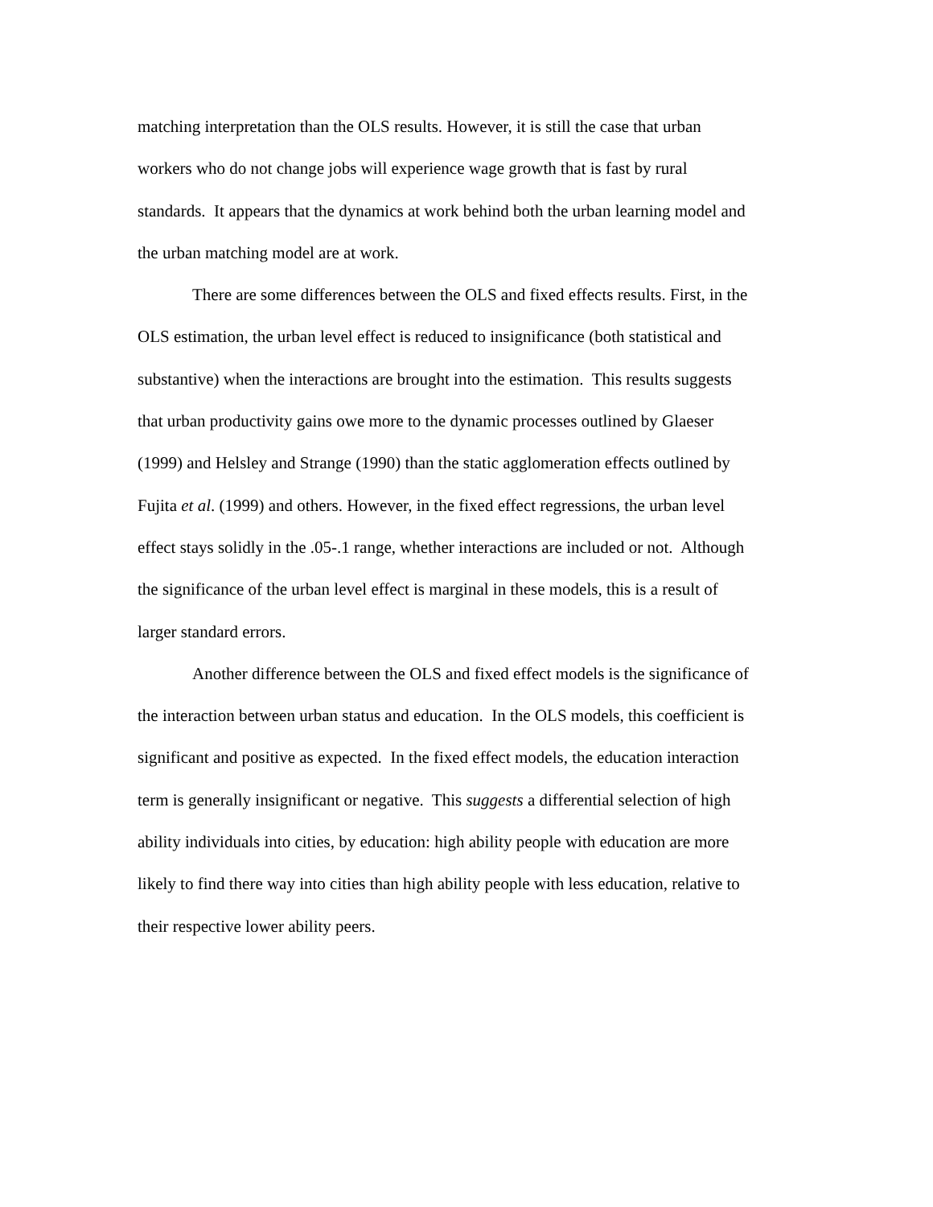matching interpretation than the OLS results. However, it is still the case that urban workers who do not change jobs will experience wage growth that is fast by rural standards. It appears that the dynamics at work behind both the urban learning model and the urban matching model are at work.
There are some differences between the OLS and fixed effects results. First, in the OLS estimation, the urban level effect is reduced to insignificance (both statistical and substantive) when the interactions are brought into the estimation. This results suggests that urban productivity gains owe more to the dynamic processes outlined by Glaeser (1999) and Helsley and Strange (1990) than the static agglomeration effects outlined by Fujita et al. (1999) and others. However, in the fixed effect regressions, the urban level effect stays solidly in the .05-.1 range, whether interactions are included or not. Although the significance of the urban level effect is marginal in these models, this is a result of larger standard errors.
Another difference between the OLS and fixed effect models is the significance of the interaction between urban status and education. In the OLS models, this coefficient is significant and positive as expected. In the fixed effect models, the education interaction term is generally insignificant or negative. This suggests a differential selection of high ability individuals into cities, by education: high ability people with education are more likely to find there way into cities than high ability people with less education, relative to their respective lower ability peers.